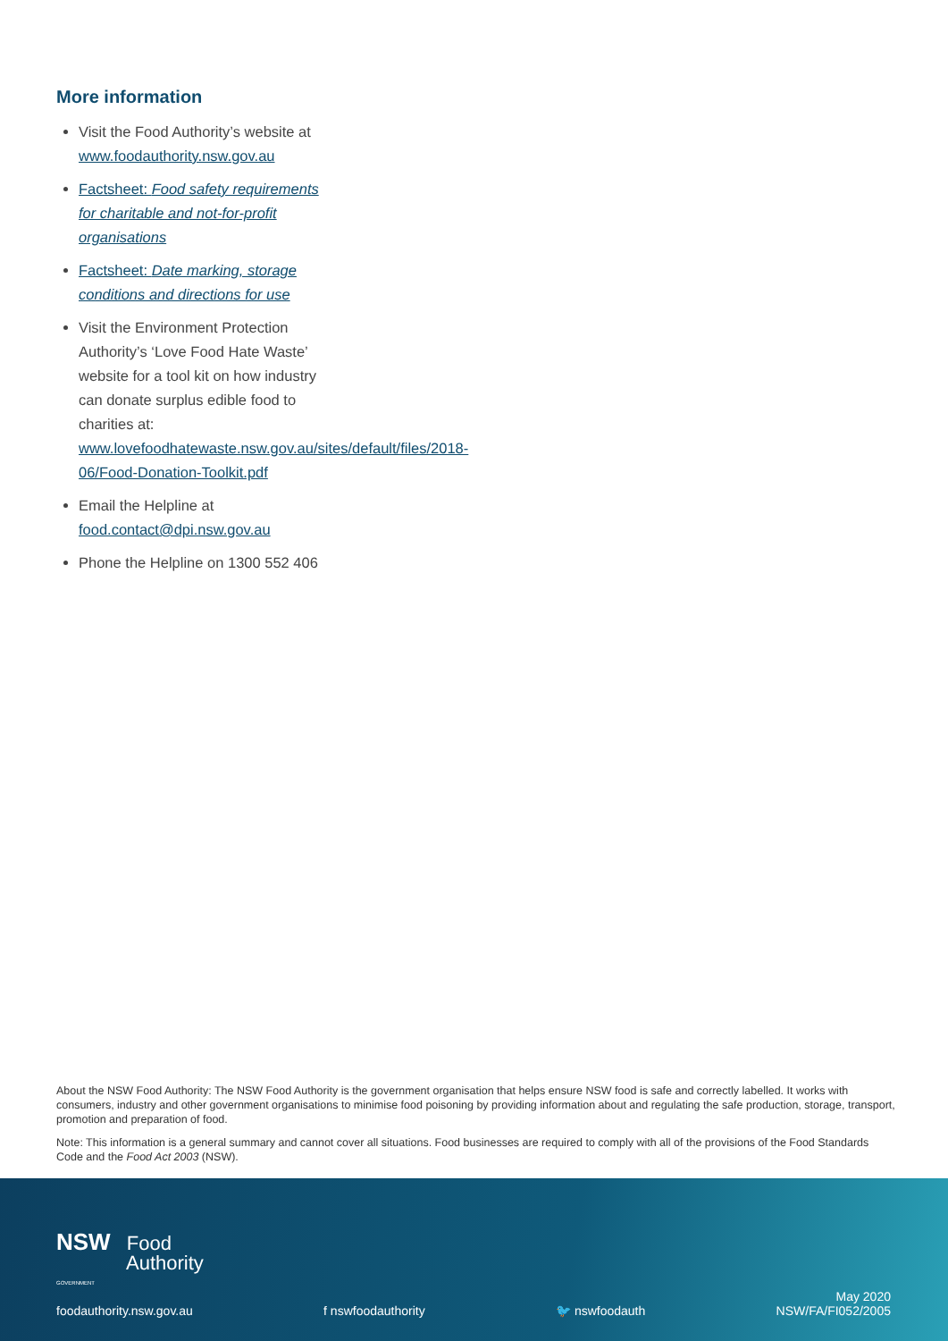More information
Visit the Food Authority’s website at www.foodauthority.nsw.gov.au
Factsheet: Food safety requirements for charitable and not-for-profit organisations
Factsheet: Date marking, storage conditions and directions for use
Visit the Environment Protection Authority’s ‘Love Food Hate Waste’ website for a tool kit on how industry can donate surplus edible food to charities at: www.lovefoodhatewaste.nsw.gov.au/sites/default/files/2018-06/Food-Donation-Toolkit.pdf
Email the Helpline at food.contact@dpi.nsw.gov.au
Phone the Helpline on 1300 552 406
About the NSW Food Authority: The NSW Food Authority is the government organisation that helps ensure NSW food is safe and correctly labelled. It works with consumers, industry and other government organisations to minimise food poisoning by providing information about and regulating the safe production, storage, transport, promotion and preparation of food.
Note: This information is a general summary and cannot cover all situations. Food businesses are required to comply with all of the provisions of the Food Standards Code and the Food Act 2003 (NSW).
NSW Food
Authority
GOVERNMENT
foodauthority.nsw.gov.au f nswfoodauthority 🐦 nswfoodauth May 2020
NSW/FA/FI052/2005